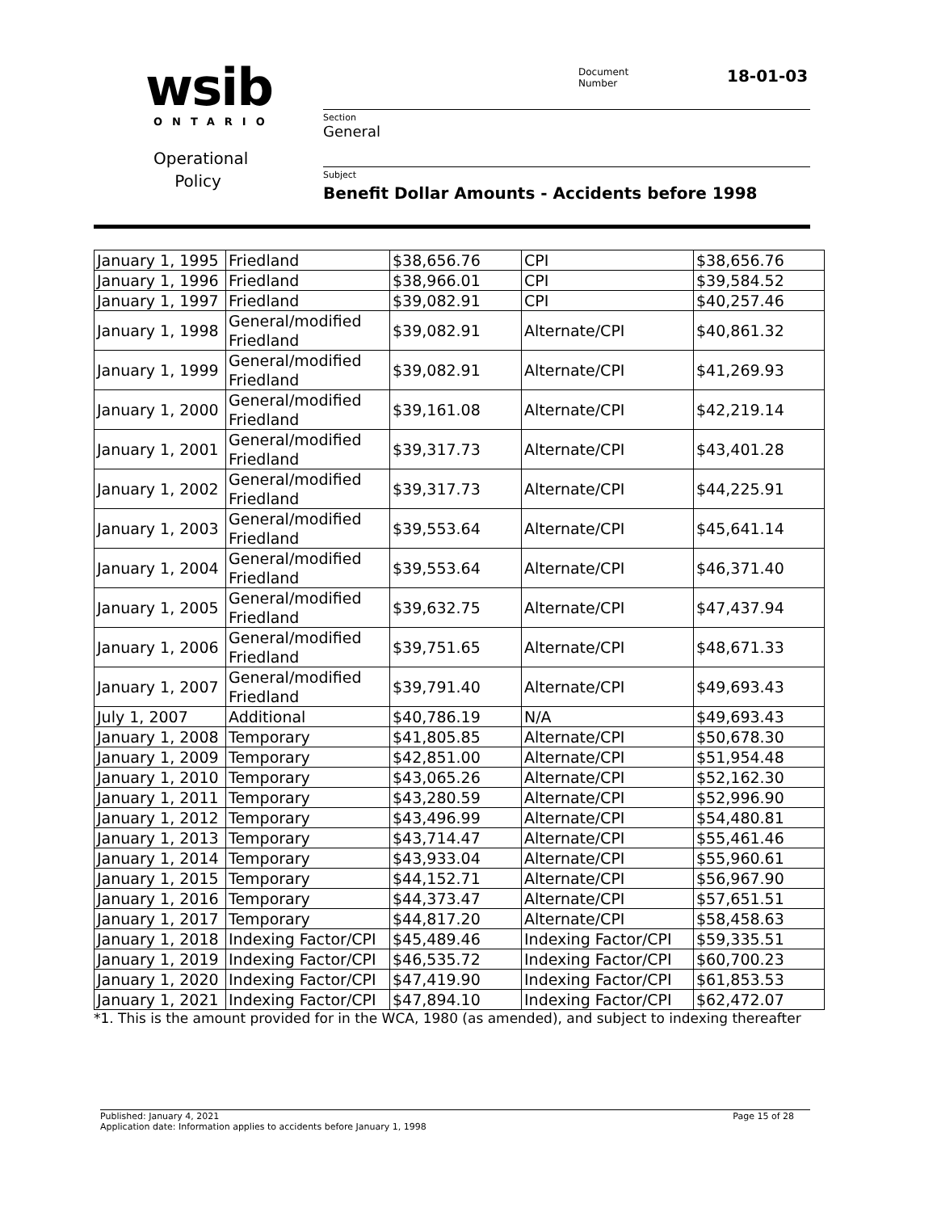wsib ONTARIO
Operational Policy
Document
Number
18-01-03
Section
General
Subject
Benefit Dollar Amounts - Accidents before 1998
| January 1, 1995 | Friedland | $38,656.76 | CPI | $38,656.76 |
| January 1, 1996 | Friedland | $38,966.01 | CPI | $39,584.52 |
| January 1, 1997 | Friedland | $39,082.91 | CPI | $40,257.46 |
| January 1, 1998 | General/modified Friedland | $39,082.91 | Alternate/CPI | $40,861.32 |
| January 1, 1999 | General/modified Friedland | $39,082.91 | Alternate/CPI | $41,269.93 |
| January 1, 2000 | General/modified Friedland | $39,161.08 | Alternate/CPI | $42,219.14 |
| January 1, 2001 | General/modified Friedland | $39,317.73 | Alternate/CPI | $43,401.28 |
| January 1, 2002 | General/modified Friedland | $39,317.73 | Alternate/CPI | $44,225.91 |
| January 1, 2003 | General/modified Friedland | $39,553.64 | Alternate/CPI | $45,641.14 |
| January 1, 2004 | General/modified Friedland | $39,553.64 | Alternate/CPI | $46,371.40 |
| January 1, 2005 | General/modified Friedland | $39,632.75 | Alternate/CPI | $47,437.94 |
| January 1, 2006 | General/modified Friedland | $39,751.65 | Alternate/CPI | $48,671.33 |
| January 1, 2007 | General/modified Friedland | $39,791.40 | Alternate/CPI | $49,693.43 |
| July 1, 2007 | Additional | $40,786.19 | N/A | $49,693.43 |
| January 1, 2008 | Temporary | $41,805.85 | Alternate/CPI | $50,678.30 |
| January 1, 2009 | Temporary | $42,851.00 | Alternate/CPI | $51,954.48 |
| January 1, 2010 | Temporary | $43,065.26 | Alternate/CPI | $52,162.30 |
| January 1, 2011 | Temporary | $43,280.59 | Alternate/CPI | $52,996.90 |
| January 1, 2012 | Temporary | $43,496.99 | Alternate/CPI | $54,480.81 |
| January 1, 2013 | Temporary | $43,714.47 | Alternate/CPI | $55,461.46 |
| January 1, 2014 | Temporary | $43,933.04 | Alternate/CPI | $55,960.61 |
| January 1, 2015 | Temporary | $44,152.71 | Alternate/CPI | $56,967.90 |
| January 1, 2016 | Temporary | $44,373.47 | Alternate/CPI | $57,651.51 |
| January 1, 2017 | Temporary | $44,817.20 | Alternate/CPI | $58,458.63 |
| January 1, 2018 | Indexing Factor/CPI | $45,489.46 | Indexing Factor/CPI | $59,335.51 |
| January 1, 2019 | Indexing Factor/CPI | $46,535.72 | Indexing Factor/CPI | $60,700.23 |
| January 1, 2020 | Indexing Factor/CPI | $47,419.90 | Indexing Factor/CPI | $61,853.53 |
| January 1, 2021 | Indexing Factor/CPI | $47,894.10 | Indexing Factor/CPI | $62,472.07 |
*1. This is the amount provided for in the WCA, 1980 (as amended), and subject to indexing thereafter
Page 15 of 28 Published: January 4, 2021
Application date: Information applies to accidents before January 1, 1998